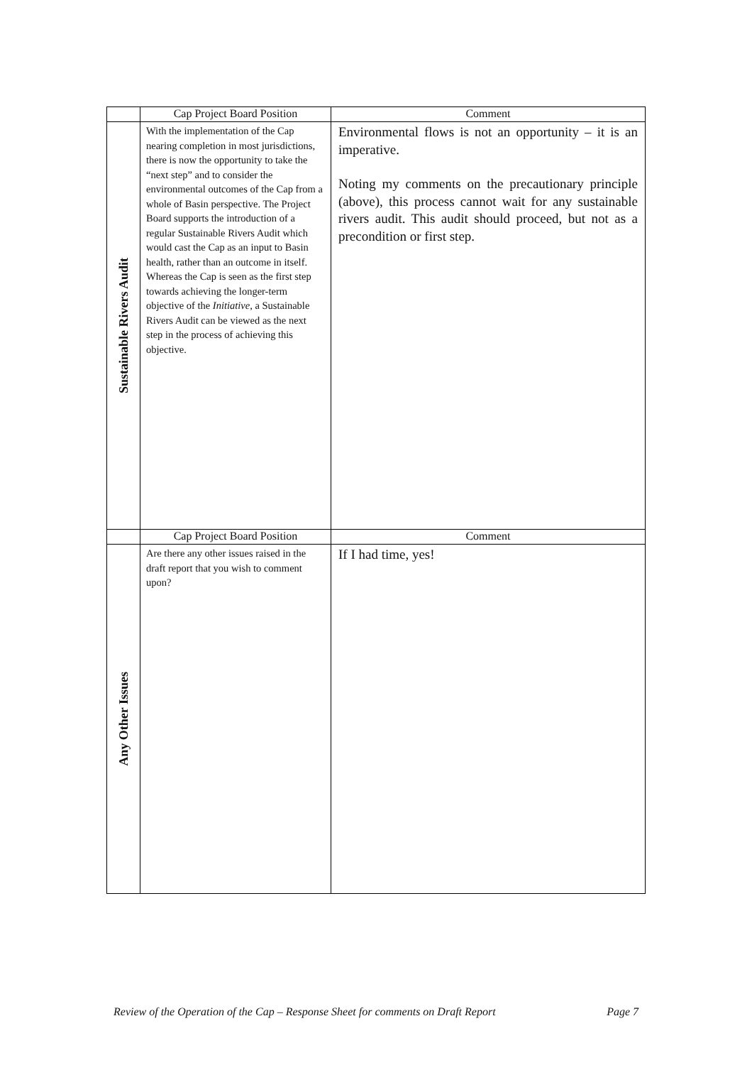| | Cap Project Board Position | Comment |
| --- | --- | --- |
| Sustainable Rivers Audit | With the implementation of the Cap nearing completion in most jurisdictions, there is now the opportunity to take the “next step” and to consider the environmental outcomes of the Cap from a whole of Basin perspective. The Project Board supports the introduction of a regular Sustainable Rivers Audit which would cast the Cap as an input to Basin health, rather than an outcome in itself. Whereas the Cap is seen as the first step towards achieving the longer-term objective of the Initiative , a Sustainable Rivers Audit can be viewed as the next step in the process of achieving this objective. | Environmental flows is not an opportunity – it is an imperative. Noting my comments on the precautionary principle (above), this process cannot wait for any sustainable rivers audit. This audit should proceed, but not as a precondition or first step. |
| | Cap Project Board Position | Comment |
| Any Other Issues | Are there any other issues raised in the draft report that you wish to comment upon? | If I had time, yes! |
Review of the Operation of the Cap – Response Sheet for comments on Draft Report Page 7